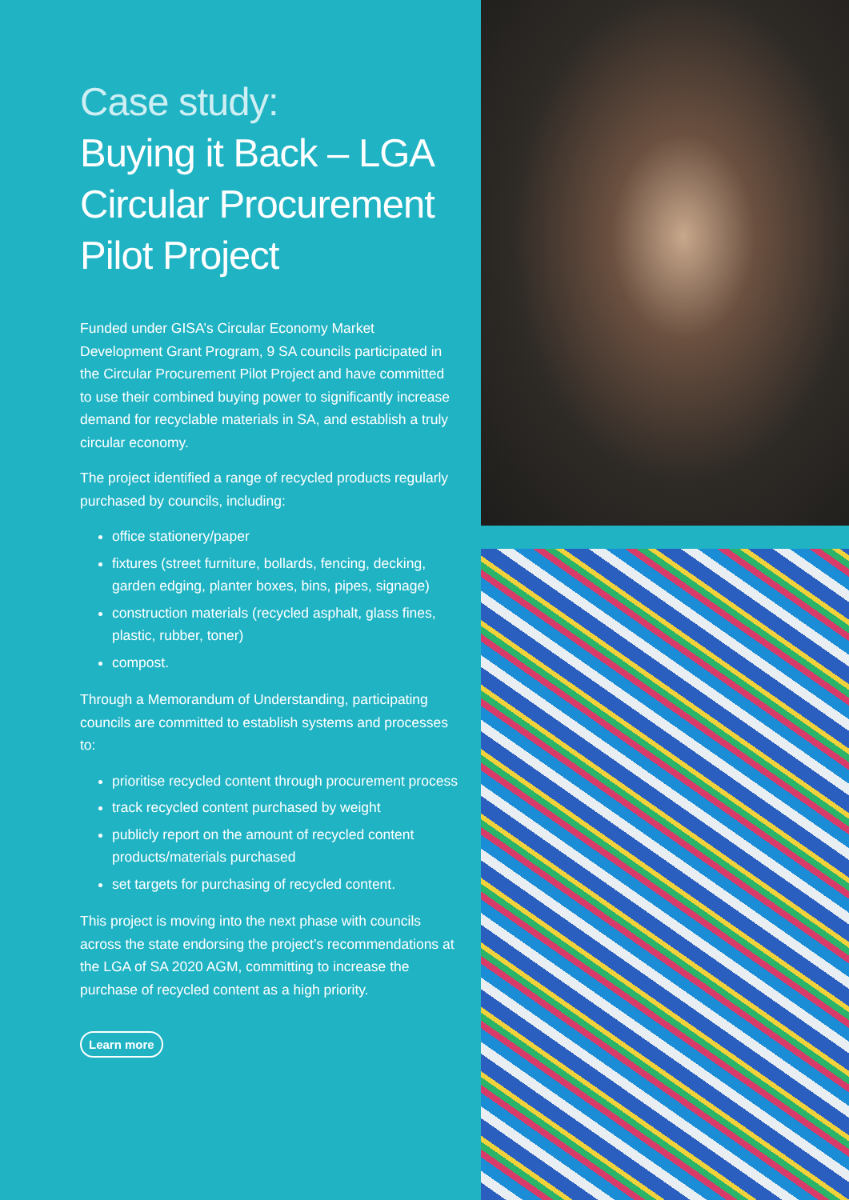Case study:
Buying it Back – LGA Circular Procurement Pilot Project
Funded under GISA’s Circular Economy Market Development Grant Program, 9 SA councils participated in the Circular Procurement Pilot Project and have committed to use their combined buying power to significantly increase demand for recyclable materials in SA, and establish a truly circular economy.
The project identified a range of recycled products regularly purchased by councils, including:
office stationery/paper
fixtures (street furniture, bollards, fencing, decking, garden edging, planter boxes, bins, pipes, signage)
construction materials (recycled asphalt, glass fines, plastic, rubber, toner)
compost.
Through a Memorandum of Understanding, participating councils are committed to establish systems and processes to:
prioritise recycled content through procurement process
track recycled content purchased by weight
publicly report on the amount of recycled content products/materials purchased
set targets for purchasing of recycled content.
This project is moving into the next phase with councils across the state endorsing the project’s recommendations at the LGA of SA 2020 AGM, committing to increase the purchase of recycled content as a high priority.
Learn more